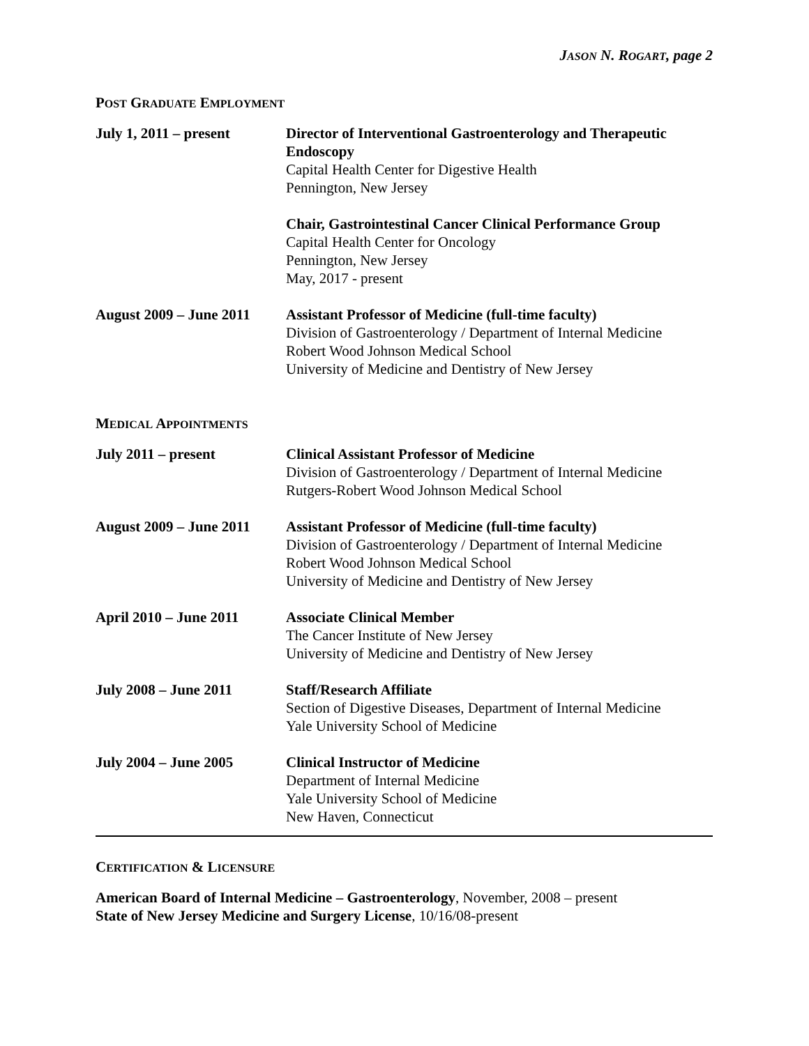JASON N. ROGART, page 2
POST GRADUATE EMPLOYMENT
July 1, 2011 – present
Director of Interventional Gastroenterology and Therapeutic Endoscopy
Capital Health Center for Digestive Health
Pennington, New Jersey
Chair, Gastrointestinal Cancer Clinical Performance Group
Capital Health Center for Oncology
Pennington, New Jersey
May, 2017 - present
August 2009 – June 2011
Assistant Professor of Medicine (full-time faculty)
Division of Gastroenterology / Department of Internal Medicine
Robert Wood Johnson Medical School
University of Medicine and Dentistry of New Jersey
MEDICAL APPOINTMENTS
July 2011 – present Clinical Assistant Professor of Medicine
Division of Gastroenterology / Department of Internal Medicine
Rutgers-Robert Wood Johnson Medical School
August 2009 – June 2011
Assistant Professor of Medicine (full-time faculty)
Division of Gastroenterology / Department of Internal Medicine
Robert Wood Johnson Medical School
University of Medicine and Dentistry of New Jersey
April 2010 – June 2011
Associate Clinical Member
The Cancer Institute of New Jersey
University of Medicine and Dentistry of New Jersey
July 2008 – June 2011 Staff/Research Affiliate
Section of Digestive Diseases, Department of Internal Medicine
Yale University School of Medicine
July 2004 – June 2005 Clinical Instructor of Medicine
Department of Internal Medicine
Yale University School of Medicine
New Haven, Connecticut
CERTIFICATION & LICENSURE
American Board of Internal Medicine – Gastroenterology, November, 2008 – present
State of New Jersey Medicine and Surgery License, 10/16/08-present